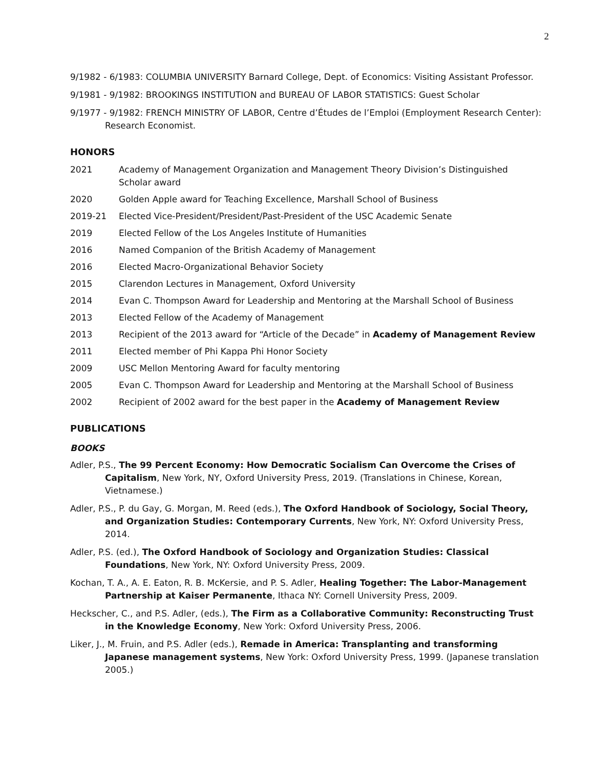2
9/1982 - 6/1983: COLUMBIA UNIVERSITY Barnard College, Dept. of Economics: Visiting Assistant Professor.
9/1981 - 9/1982: BROOKINGS INSTITUTION and BUREAU OF LABOR STATISTICS: Guest Scholar
9/1977 - 9/1982: FRENCH MINISTRY OF LABOR, Centre d’Études de l’Emploi (Employment Research Center): Research Economist.
HONORS
2021 Academy of Management Organization and Management Theory Division’s Distinguished Scholar award
2020 Golden Apple award for Teaching Excellence, Marshall School of Business
2019-21 Elected Vice-President/President/Past-President of the USC Academic Senate
2019 Elected Fellow of the Los Angeles Institute of Humanities
2016 Named Companion of the British Academy of Management
2016 Elected Macro-Organizational Behavior Society
2015 Clarendon Lectures in Management, Oxford University
2014 Evan C. Thompson Award for Leadership and Mentoring at the Marshall School of Business
2013 Elected Fellow of the Academy of Management
2013 Recipient of the 2013 award for “Article of the Decade” in Academy of Management Review
2011 Elected member of Phi Kappa Phi Honor Society
2009 USC Mellon Mentoring Award for faculty mentoring
2005 Evan C. Thompson Award for Leadership and Mentoring at the Marshall School of Business
2002 Recipient of 2002 award for the best paper in the Academy of Management Review
PUBLICATIONS
BOOKS
Adler, P.S., The 99 Percent Economy: How Democratic Socialism Can Overcome the Crises of Capitalism, New York, NY, Oxford University Press, 2019. (Translations in Chinese, Korean, Vietnamese.)
Adler, P.S., P. du Gay, G. Morgan, M. Reed (eds.), The Oxford Handbook of Sociology, Social Theory, and Organization Studies: Contemporary Currents, New York, NY: Oxford University Press, 2014.
Adler, P.S. (ed.), The Oxford Handbook of Sociology and Organization Studies: Classical Foundations, New York, NY: Oxford University Press, 2009.
Kochan, T. A., A. E. Eaton, R. B. McKersie, and P. S. Adler, Healing Together: The Labor-Management Partnership at Kaiser Permanente, Ithaca NY: Cornell University Press, 2009.
Heckscher, C., and P.S. Adler, (eds.), The Firm as a Collaborative Community: Reconstructing Trust in the Knowledge Economy, New York: Oxford University Press, 2006.
Liker, J., M. Fruin, and P.S. Adler (eds.), Remade in America: Transplanting and transforming Japanese management systems, New York: Oxford University Press, 1999. (Japanese translation 2005.)